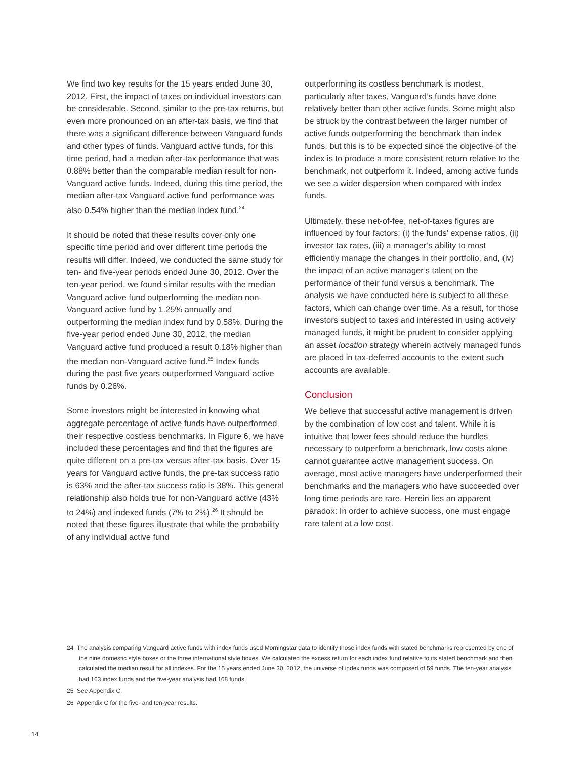We find two key results for the 15 years ended June 30, 2012. First, the impact of taxes on individual investors can be considerable. Second, similar to the pre-tax returns, but even more pronounced on an after-tax basis, we find that there was a significant difference between Vanguard funds and other types of funds. Vanguard active funds, for this time period, had a median after-tax performance that was 0.88% better than the comparable median result for non-Vanguard active funds. Indeed, during this time period, the median after-tax Vanguard active fund performance was also 0.54% higher than the median index fund.<sup>24</sup>
It should be noted that these results cover only one specific time period and over different time periods the results will differ. Indeed, we conducted the same study for ten- and five-year periods ended June 30, 2012. Over the ten-year period, we found similar results with the median Vanguard active fund outperforming the median non-Vanguard active fund by 1.25% annually and outperforming the median index fund by 0.58%. During the five-year period ended June 30, 2012, the median Vanguard active fund produced a result 0.18% higher than the median non-Vanguard active fund.<sup>25</sup> Index funds during the past five years outperformed Vanguard active funds by 0.26%.
Some investors might be interested in knowing what aggregate percentage of active funds have outperformed their respective costless benchmarks. In Figure 6, we have included these percentages and find that the figures are quite different on a pre-tax versus after-tax basis. Over 15 years for Vanguard active funds, the pre-tax success ratio is 63% and the after-tax success ratio is 38%. This general relationship also holds true for non-Vanguard active (43% to 24%) and indexed funds (7% to 2%).<sup>26</sup> It should be noted that these figures illustrate that while the probability of any individual active fund
outperforming its costless benchmark is modest, particularly after taxes, Vanguard’s funds have done relatively better than other active funds. Some might also be struck by the contrast between the larger number of active funds outperforming the benchmark than index funds, but this is to be expected since the objective of the index is to produce a more consistent return relative to the benchmark, not outperform it. Indeed, among active funds we see a wider dispersion when compared with index funds.
Ultimately, these net-of-fee, net-of-taxes figures are influenced by four factors: (i) the funds’ expense ratios, (ii) investor tax rates, (iii) a manager’s ability to most efficiently manage the changes in their portfolio, and, (iv) the impact of an active manager’s talent on the performance of their fund versus a benchmark. The analysis we have conducted here is subject to all these factors, which can change over time. As a result, for those investors subject to taxes and interested in using actively managed funds, it might be prudent to consider applying an asset location strategy wherein actively managed funds are placed in tax-deferred accounts to the extent such accounts are available.
Conclusion
We believe that successful active management is driven by the combination of low cost and talent. While it is intuitive that lower fees should reduce the hurdles necessary to outperform a benchmark, low costs alone cannot guarantee active management success. On average, most active managers have underperformed their benchmarks and the managers who have succeeded over long time periods are rare. Herein lies an apparent paradox: In order to achieve success, one must engage rare talent at a low cost.
24 The analysis comparing Vanguard active funds with index funds used Morningstar data to identify those index funds with stated benchmarks represented by one of the nine domestic style boxes or the three international style boxes. We calculated the excess return for each index fund relative to its stated benchmark and then calculated the median result for all indexes. For the 15 years ended June 30, 2012, the universe of index funds was composed of 59 funds. The ten-year analysis had 163 index funds and the five-year analysis had 168 funds.
25 See Appendix C.
26 Appendix C for the five- and ten-year results.
14